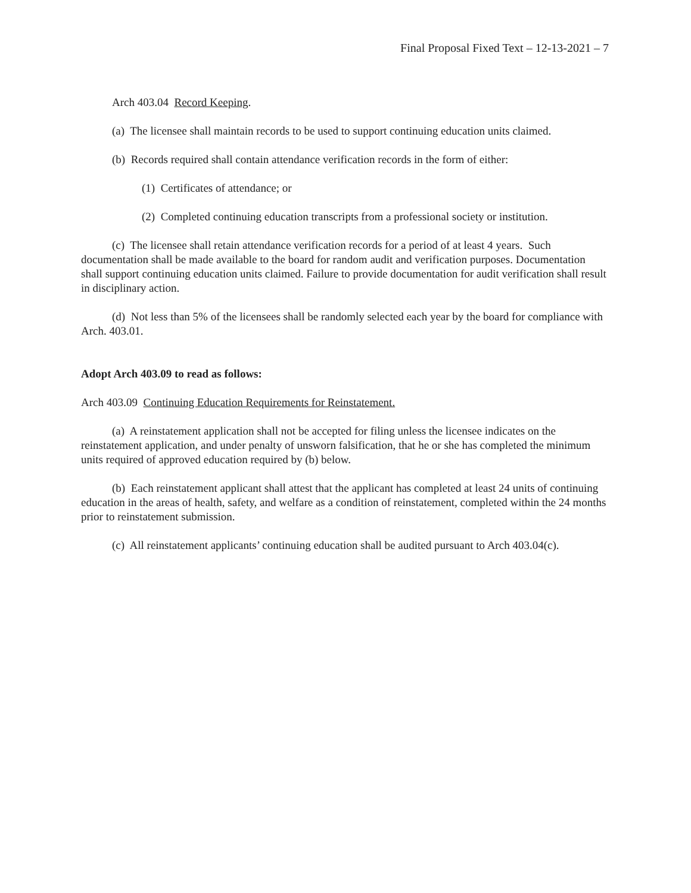Final Proposal Fixed Text – 12-13-2021 – 7
Arch 403.04 Record Keeping.
(a) The licensee shall maintain records to be used to support continuing education units claimed.
(b) Records required shall contain attendance verification records in the form of either:
(1) Certificates of attendance; or
(2) Completed continuing education transcripts from a professional society or institution.
(c) The licensee shall retain attendance verification records for a period of at least 4 years. Such documentation shall be made available to the board for random audit and verification purposes. Documentation shall support continuing education units claimed. Failure to provide documentation for audit verification shall result in disciplinary action.
(d) Not less than 5% of the licensees shall be randomly selected each year by the board for compliance with Arch. 403.01.
Adopt Arch 403.09 to read as follows:
Arch 403.09 Continuing Education Requirements for Reinstatement.
(a) A reinstatement application shall not be accepted for filing unless the licensee indicates on the reinstatement application, and under penalty of unsworn falsification, that he or she has completed the minimum units required of approved education required by (b) below.
(b) Each reinstatement applicant shall attest that the applicant has completed at least 24 units of continuing education in the areas of health, safety, and welfare as a condition of reinstatement, completed within the 24 months prior to reinstatement submission.
(c) All reinstatement applicants’ continuing education shall be audited pursuant to Arch 403.04(c).